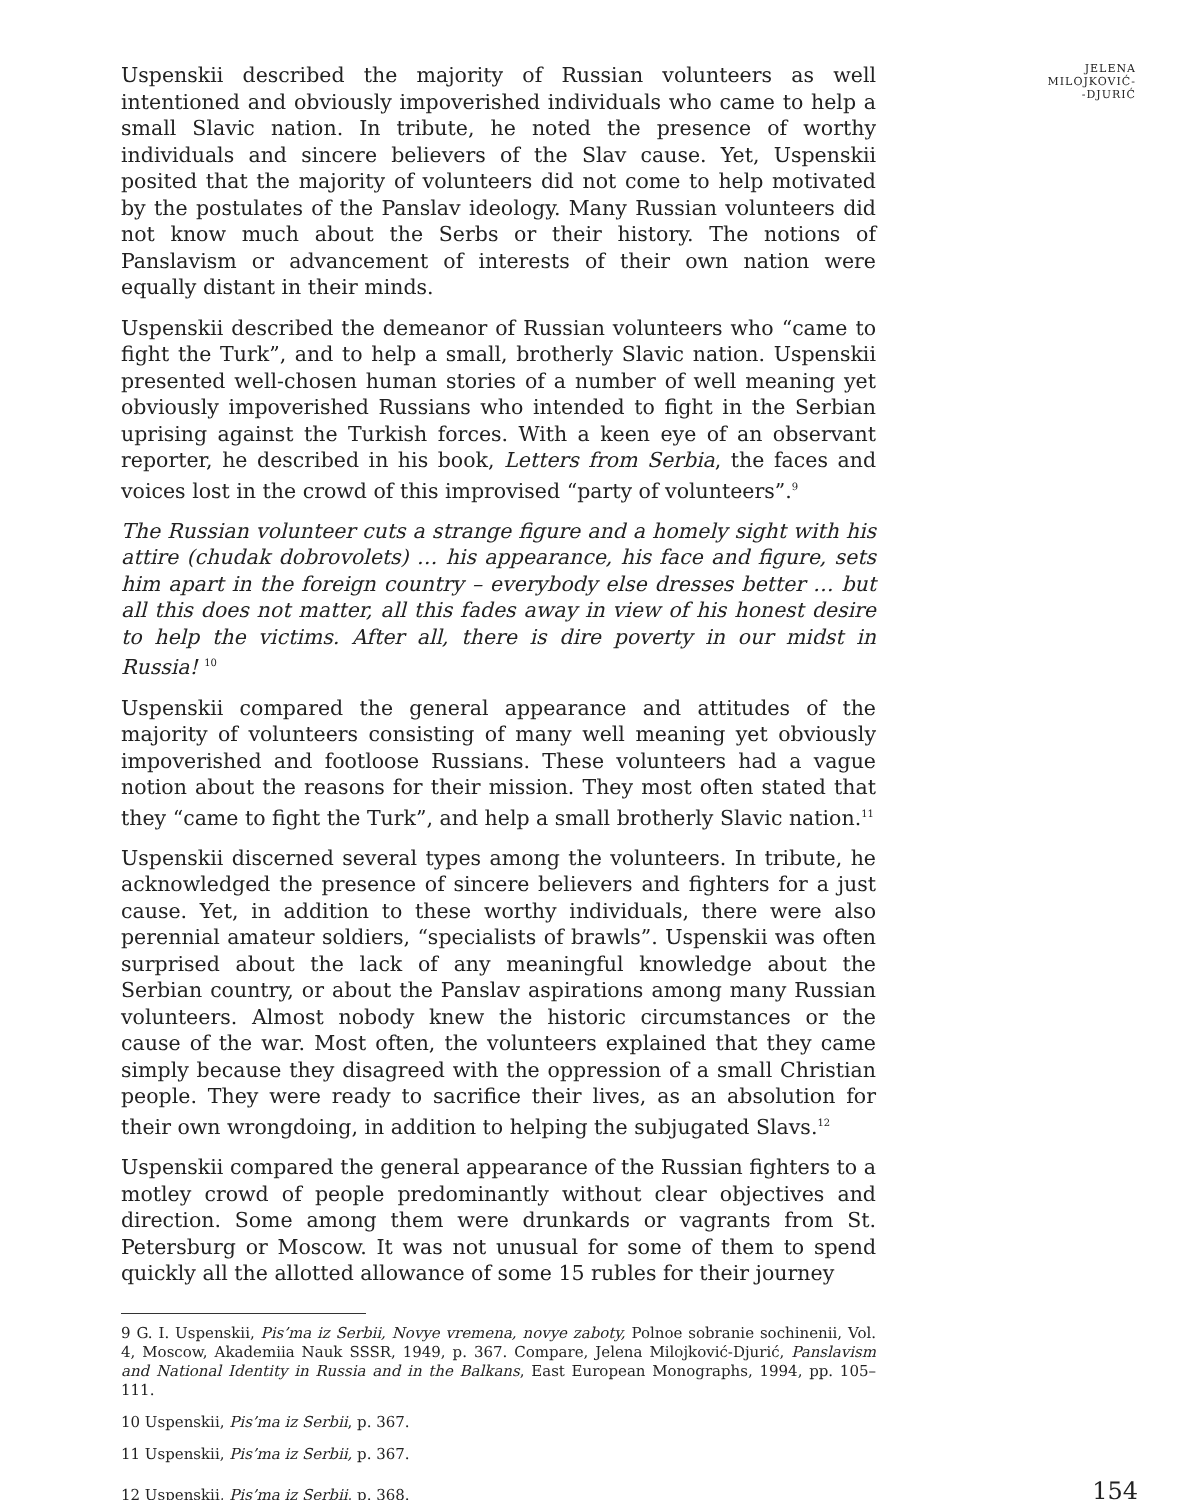Uspenskii described the majority of Russian volunteers as well intentioned and obviously impoverished individuals who came to help a small Slavic nation. In tribute, he noted the presence of worthy individuals and sincere believers of the Slav cause. Yet, Uspenskii posited that the majority of volunteers did not come to help motivated by the postulates of the Panslav ideology. Many Russian volunteers did not know much about the Serbs or their history. The notions of Panslavism or advancement of interests of their own nation were equally distant in their minds.
Uspenskii described the demeanor of Russian volunteers who “came to fight the Turk”, and to help a small, brotherly Slavic nation. Uspenskii presented well-chosen human stories of a number of well meaning yet obviously impoverished Russians who intended to fight in the Serbian uprising against the Turkish forces. With a keen eye of an observant reporter, he described in his book, Letters from Serbia, the faces and voices lost in the crowd of this improvised “party of volunteers”.<sup>9</sup>
The Russian volunteer cuts a strange figure and a homely sight with his attire (chudak dobrovolets) … his appearance, his face and figure, sets him apart in the foreign country – everybody else dresses better … but all this does not matter, all this fades away in view of his honest desire to help the victims. After all, there is dire poverty in our midst in Russia! <sup>10</sup>
Uspenskii compared the general appearance and attitudes of the majority of volunteers consisting of many well meaning yet obviously impoverished and footloose Russians. These volunteers had a vague notion about the reasons for their mission. They most often stated that they “came to fight the Turk”, and help a small brotherly Slavic nation.<sup>11</sup>
Uspenskii discerned several types among the volunteers. In tribute, he acknowledged the presence of sincere believers and fighters for a just cause. Yet, in addition to these worthy individuals, there were also perennial amateur soldiers, “specialists of brawls”. Uspenskii was often surprised about the lack of any meaningful knowledge about the Serbian country, or about the Panslav aspirations among many Russian volunteers. Almost nobody knew the historic circumstances or the cause of the war. Most often, the volunteers explained that they came simply because they disagreed with the oppression of a small Christian people. They were ready to sacrifice their lives, as an absolution for their own wrongdoing, in addition to helping the subjugated Slavs.<sup>12</sup>
Uspenskii compared the general appearance of the Russian fighters to a motley crowd of people predominantly without clear objectives and direction. Some among them were drunkards or vagrants from St. Petersburg or Moscow. It was not unusual for some of them to spend quickly all the allotted allowance of some 15 rubles for their journey
9 G. I. Uspenskii, Pis’ma iz Serbii, Novye vremena, novye zaboty, Polnoe sobranie sochinenii, Vol. 4, Moscow, Akademiia Nauk SSSR, 1949, p. 367. Compare, Jelena Milojković-Djurić, Panslavism and National Identity in Russia and in the Balkans, East European Monographs, 1994, pp. 105–111.
10 Uspenskii, Pis’ma iz Serbii, p. 367.
11 Uspenskii, Pis’ma iz Serbii, p. 367.
12 Uspenskii, Pis’ma iz Serbii, p. 368.
154
JELENA
MILOJKOVIĆ-
-DJURIĆ